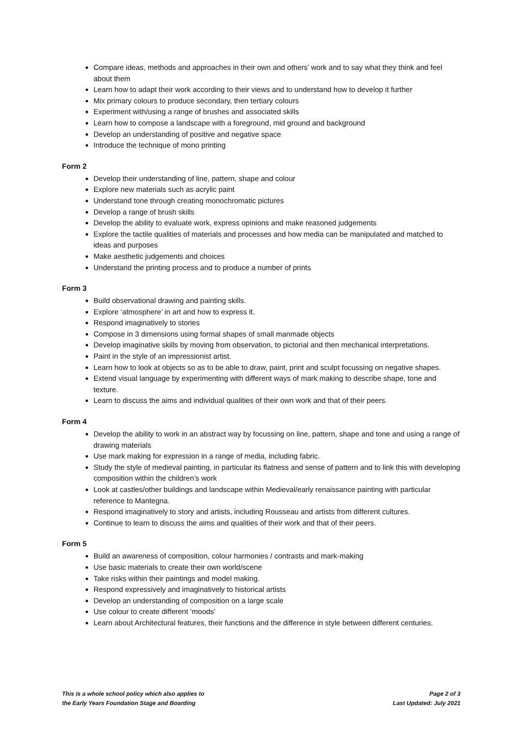Compare ideas, methods and approaches in their own and others’ work and to say what they think and feel about them
Learn how to adapt their work according to their views and to understand how to develop it further
Mix primary colours to produce secondary, then tertiary colours
Experiment with/using a range of brushes and associated skills
Learn how to compose a landscape with a foreground, mid ground and background
Develop an understanding of positive and negative space
Introduce the technique of mono printing
Form 2
Develop their understanding of line, pattern, shape and colour
Explore new materials such as acrylic paint
Understand tone through creating monochromatic pictures
Develop a range of brush skills
Develop the ability to evaluate work, express opinions and make reasoned judgements
Explore the tactile qualities of materials and processes and how media can be manipulated and matched to ideas and purposes
Make aesthetic judgements and choices
Understand the printing process and to produce a number of prints
Form 3
Build observational drawing and painting skills.
Explore ‘atmosphere’ in art and how to express it.
Respond imaginatively to stories
Compose in 3 dimensions using formal shapes of small manmade objects
Develop imaginative skills by moving from observation, to pictorial and then mechanical interpretations.
Paint in the style of an impressionist artist.
Learn how to look at objects so as to be able to draw, paint, print and sculpt focussing on negative shapes.
Extend visual language by experimenting with different ways of mark making to describe shape, tone and texture.
Learn to discuss the aims and individual qualities of their own work and that of their peers.
Form 4
Develop the ability to work in an abstract way by focussing on line, pattern, shape and tone and using a range of drawing materials
Use mark making for expression in a range of media, including fabric.
Study the style of medieval painting, in particular its flatness and sense of pattern and to link this with developing composition within the children’s work
Look at castles/other buildings and landscape within Medieval/early renaissance painting with particular reference to Mantegna.
Respond imaginatively to story and artists, including Rousseau and artists from different cultures.
Continue to learn to discuss the aims and qualities of their work and that of their peers.
Form 5
Build an awareness of composition, colour harmonies / contrasts and mark-making
Use basic materials to create their own world/scene
Take risks within their paintings and model making.
Respond expressively and imaginatively to historical artists
Develop an understanding of composition on a large scale
Use colour to create different ‘moods’
Learn about Architectural features, their functions and the difference in style between different centuries.
This is a whole school policy which also applies to
the Early Years Foundation Stage and Boarding
Page 2 of 3
Last Updated: July 2021